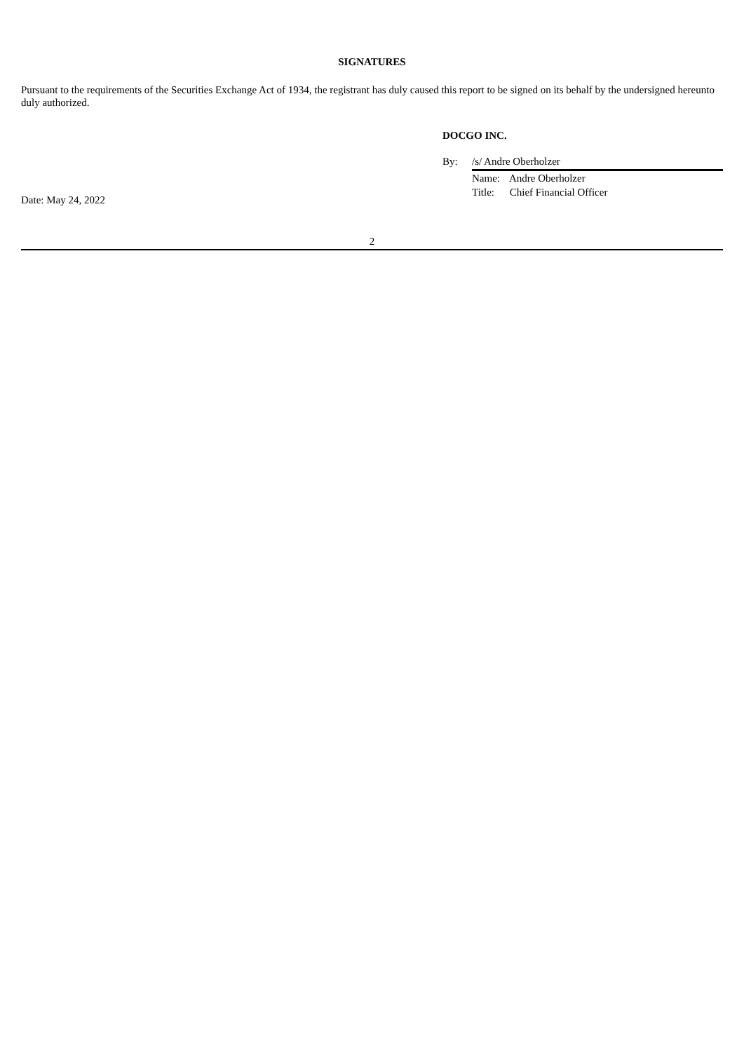SIGNATURES
Pursuant to the requirements of the Securities Exchange Act of 1934, the registrant has duly caused this report to be signed on its behalf by the undersigned hereunto duly authorized.
DOCGO INC.
By: /s/ Andre Oberholzer
Name: Andre Oberholzer
Title: Chief Financial Officer
Date: May 24, 2022
2